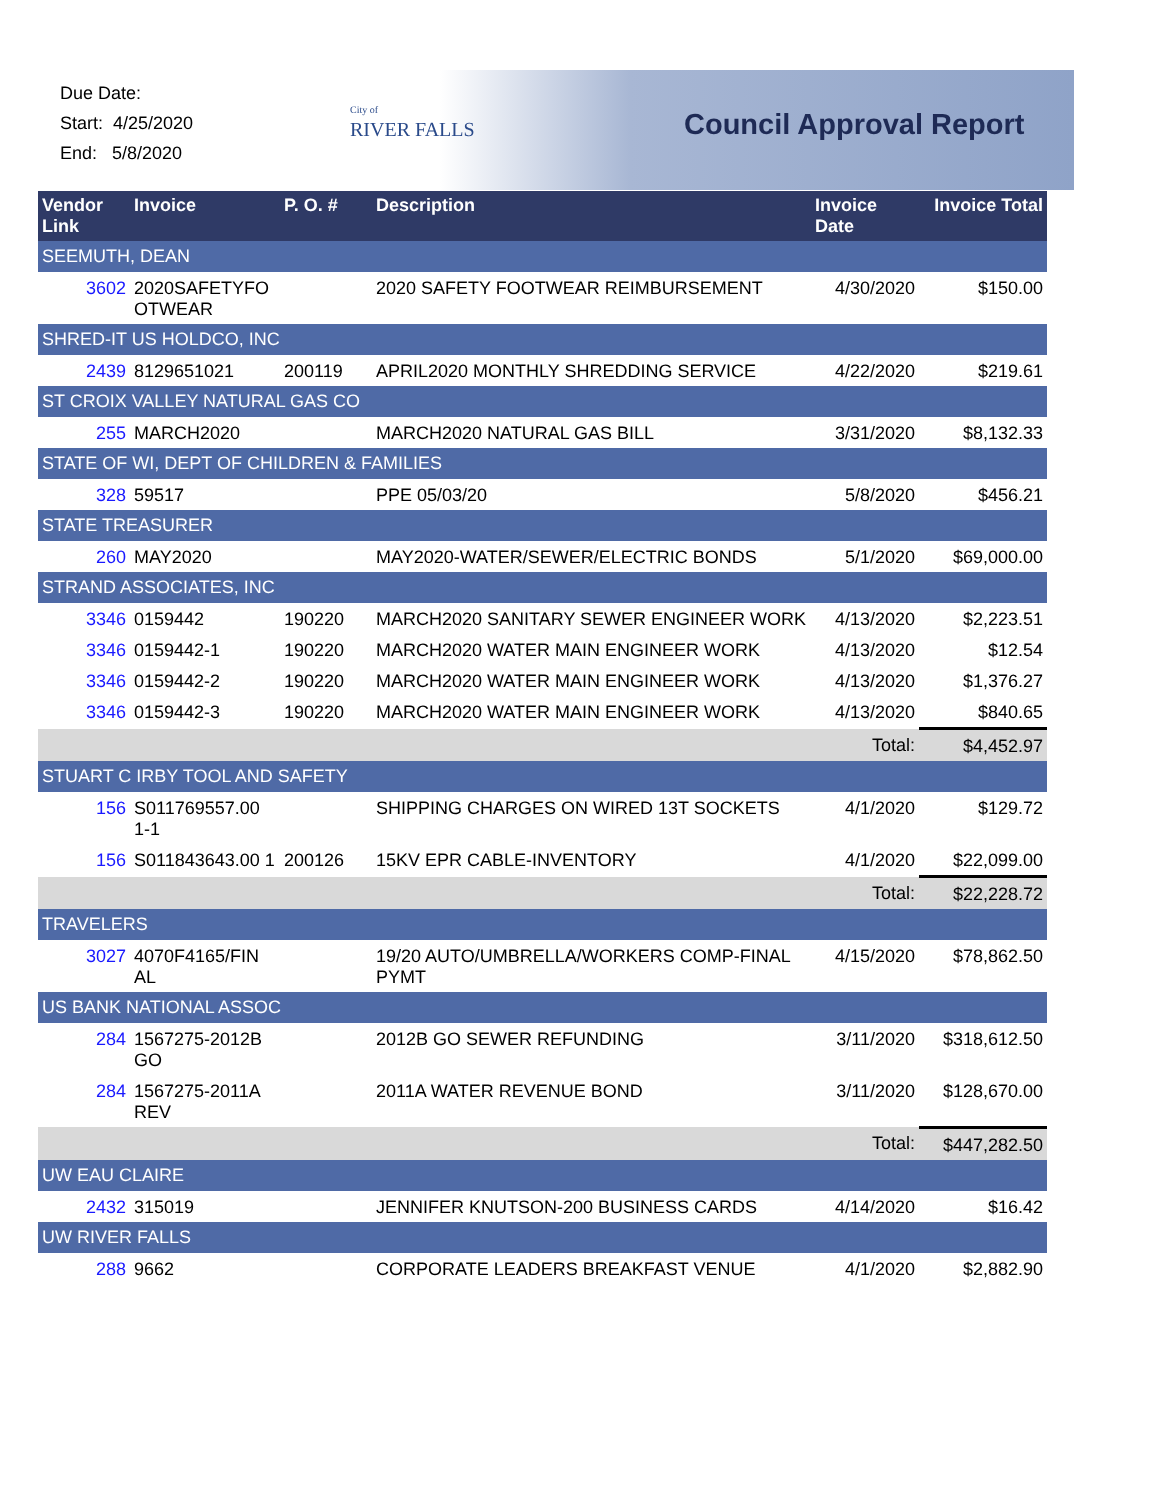Due Date:
Start: 4/25/2020
End: 5/8/2020
City of
RIVER FALLS
Council Approval Report
| Vendor Link | Invoice | P. O. # | Description | Invoice Date | Invoice Total |
| --- | --- | --- | --- | --- | --- |
| SEEMUTH, DEAN | | | | | |
| 3602 | 2020SAFETYFO OTWEAR | | 2020 SAFETY FOOTWEAR REIMBURSEMENT | 4/30/2020 | $150.00 |
| SHRED-IT US HOLDCO, INC | | | | | |
| 2439 | 8129651021 | 200119 | APRIL2020 MONTHLY SHREDDING SERVICE | 4/22/2020 | $219.61 |
| ST CROIX VALLEY NATURAL GAS CO | | | | | |
| 255 | MARCH2020 | | MARCH2020 NATURAL GAS BILL | 3/31/2020 | $8,132.33 |
| STATE OF WI, DEPT OF CHILDREN & FAMILIES | | | | | |
| 328 | 59517 | | PPE 05/03/20 | 5/8/2020 | $456.21 |
| STATE TREASURER | | | | | |
| 260 | MAY2020 | | MAY2020-WATER/SEWER/ELECTRIC BONDS | 5/1/2020 | $69,000.00 |
| STRAND ASSOCIATES, INC | | | | | |
| 3346 | 0159442 | 190220 | MARCH2020 SANITARY SEWER ENGINEER WORK | 4/13/2020 | $2,223.51 |
| 3346 | 0159442-1 | 190220 | MARCH2020 WATER MAIN ENGINEER WORK | 4/13/2020 | $12.54 |
| 3346 | 0159442-2 | 190220 | MARCH2020 WATER MAIN ENGINEER WORK | 4/13/2020 | $1,376.27 |
| 3346 | 0159442-3 | 190220 | MARCH2020 WATER MAIN ENGINEER WORK | 4/13/2020 | $840.65 |
| | | | | Total: | $4,452.97 |
| STUART C IRBY TOOL AND SAFETY | | | | | |
| 156 | S011769557.00 1-1 | | SHIPPING CHARGES ON WIRED 13T SOCKETS | 4/1/2020 | $129.72 |
| 156 | S011843643.00 1 | 200126 | 15KV EPR CABLE-INVENTORY | 4/1/2020 | $22,099.00 |
| | | | | Total: | $22,228.72 |
| TRAVELERS | | | | | |
| 3027 | 4070F4165/FIN AL | | 19/20 AUTO/UMBRELLA/WORKERS COMP-FINAL PYMT | 4/15/2020 | $78,862.50 |
| US BANK NATIONAL ASSOC | | | | | |
| 284 | 1567275-2012B GO | | 2012B GO SEWER REFUNDING | 3/11/2020 | $318,612.50 |
| 284 | 1567275-2011A REV | | 2011A WATER REVENUE BOND | 3/11/2020 | $128,670.00 |
| | | | | Total: | $447,282.50 |
| UW EAU CLAIRE | | | | | |
| 2432 | 315019 | | JENNIFER KNUTSON-200 BUSINESS CARDS | 4/14/2020 | $16.42 |
| UW RIVER FALLS | | | | | |
| 288 | 9662 | | CORPORATE LEADERS BREAKFAST VENUE | 4/1/2020 | $2,882.90 |